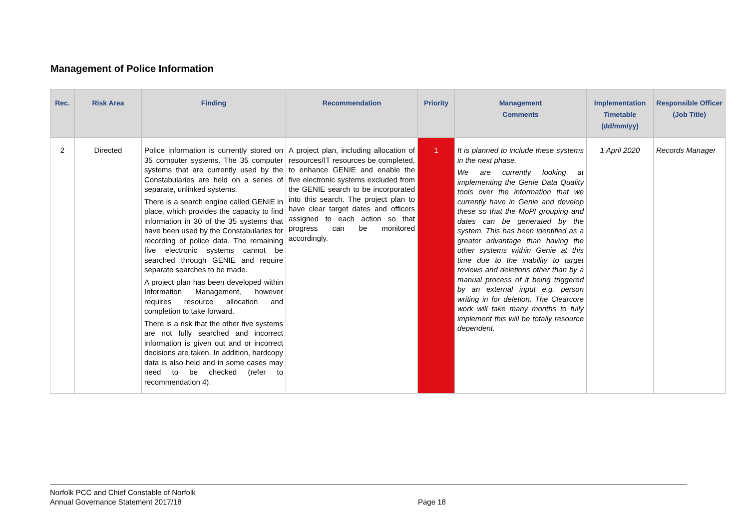Management of Police Information
| Rec. | Risk Area | Finding | Recommendation | Priority | Management Comments | Implementation Timetable (dd/mm/yy) | Responsible Officer (Job Title) |
| --- | --- | --- | --- | --- | --- | --- | --- |
| 2 | Directed | Police information is currently stored on 35 computer systems. The 35 computer systems that are currently used by the Constabularies are held on a series of separate, unlinked systems. There is a search engine called GENIE in place, which provides the capacity to find information in 30 of the 35 systems that have been used by the Constabularies for recording of police data. The remaining five electronic systems cannot be searched through GENIE and require separate searches to be made. A project plan has been developed within Information Management, however requires resource allocation and completion to take forward. There is a risk that the other five systems are not fully searched and incorrect information is given out and or incorrect decisions are taken. In addition, hardcopy data is also held and in some cases may need to be checked (refer to recommendation 4). | A project plan, including allocation of resources/IT resources be completed, to enhance GENIE and enable the five electronic systems excluded from the GENIE search to be incorporated into this search. The project plan to have clear target dates and officers assigned to each action so that progress can be monitored accordingly. | 1 | It is planned to include these systems in the next phase. We are currently looking at implementing the Genie Data Quality tools over the information that we currently have in Genie and develop these so that the MoPI grouping and dates can be generated by the system. This has been identified as a greater advantage than having the other systems within Genie at this time due to the inability to target reviews and deletions other than by a manual process of it being triggered by an external input e.g. person writing in for deletion. The Clearcore work will take many months to fully implement this will be totally resource dependent. | 1 April 2020 | Records Manager |
Norfolk PCC and Chief Constable of Norfolk
Annual Governance Statement 2017/18
Page 18